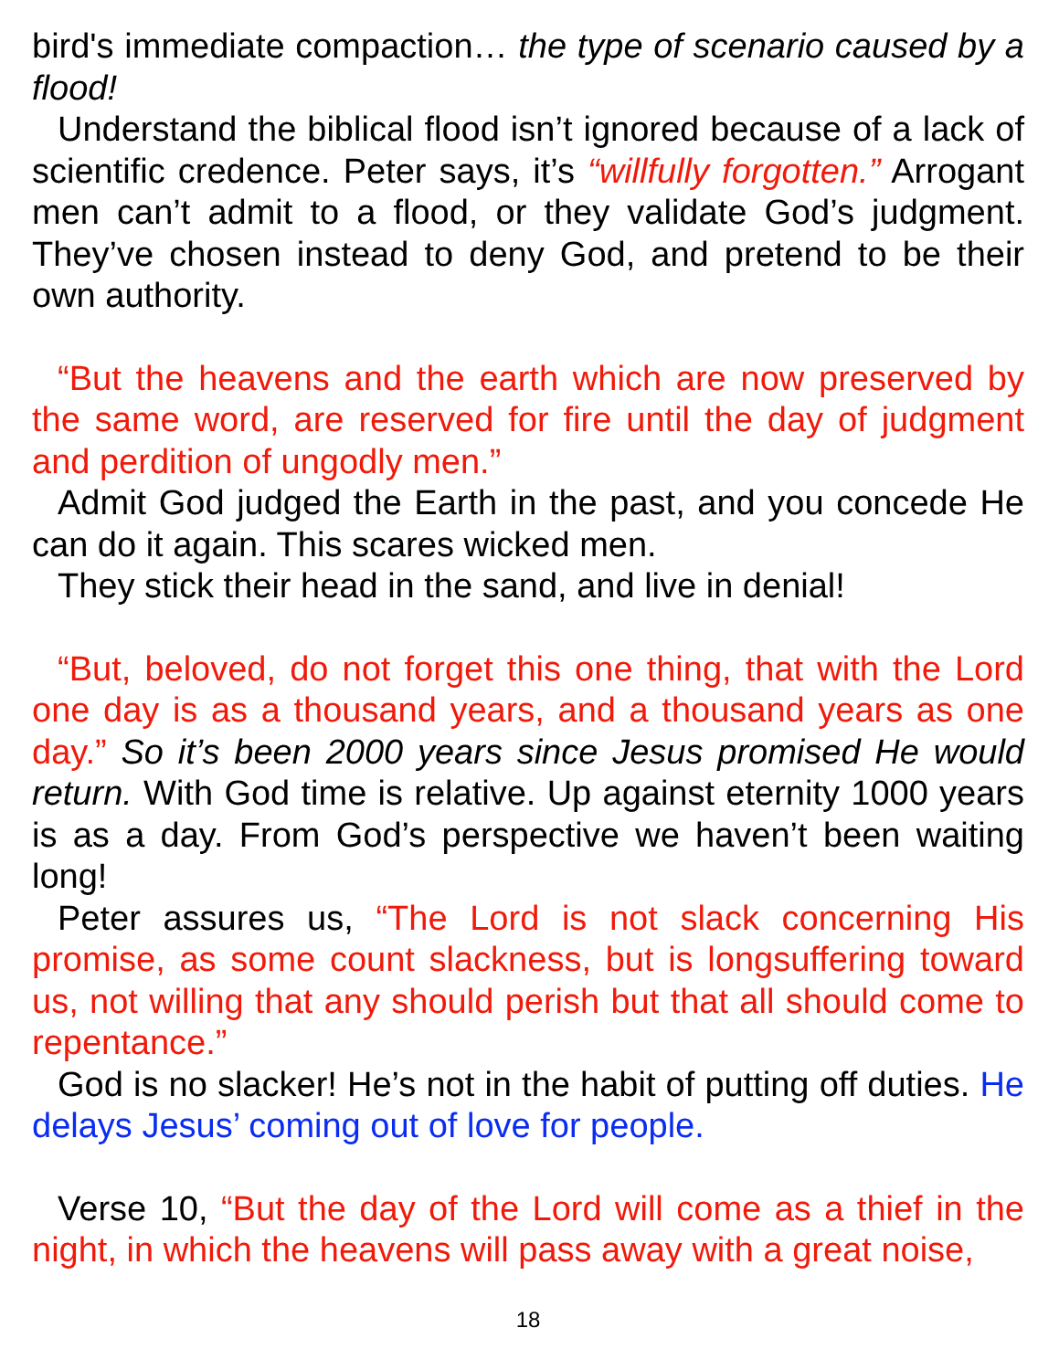bird's immediate compaction… the type of scenario caused by a flood!
Understand the biblical flood isn’t ignored because of a lack of scientific credence. Peter says, it’s “willfully forgotten.” Arrogant men can’t admit to a flood, or they validate God’s judgment. They’ve chosen instead to deny God, and pretend to be their own authority.
“But the heavens and the earth which are now preserved by the same word, are reserved for fire until the day of judgment and perdition of ungodly men.”
Admit God judged the Earth in the past, and you concede He can do it again. This scares wicked men.
They stick their head in the sand, and live in denial!
“But, beloved, do not forget this one thing, that with the Lord one day is as a thousand years, and a thousand years as one day.” So it’s been 2000 years since Jesus promised He would return. With God time is relative. Up against eternity 1000 years is as a day. From God’s perspective we haven’t been waiting long!
Peter assures us, “The Lord is not slack concerning His promise, as some count slackness, but is longsuffering toward us, not willing that any should perish but that all should come to repentance.”
God is no slacker! He’s not in the habit of putting off duties. He delays Jesus’ coming out of love for people.
Verse 10, “But the day of the Lord will come as a thief in the night, in which the heavens will pass away with a great noise,
18